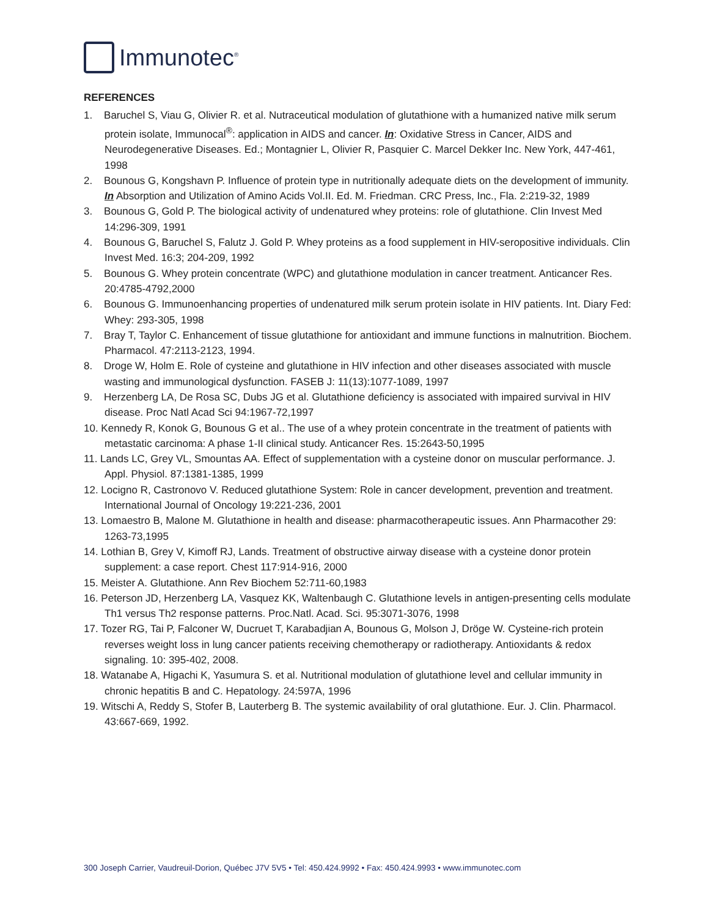Immunotec<sup>®</sup>
REFERENCES
1. Baruchel S, Viau G, Olivier R. et al. Nutraceutical modulation of glutathione with a humanized native milk serum protein isolate, Immunocal<sup>®</sup>: application in AIDS and cancer. In: Oxidative Stress in Cancer, AIDS and Neurodegenerative Diseases. Ed.; Montagnier L, Olivier R, Pasquier C. Marcel Dekker Inc. New York, 447-461, 1998
2. Bounous G, Kongshavn P. Influence of protein type in nutritionally adequate diets on the development of immunity. In Absorption and Utilization of Amino Acids Vol.II. Ed. M. Friedman. CRC Press, Inc., Fla. 2:219-32, 1989
3. Bounous G, Gold P. The biological activity of undenatured whey proteins: role of glutathione. Clin Invest Med 14:296-309, 1991
4. Bounous G, Baruchel S, Falutz J. Gold P. Whey proteins as a food supplement in HIV-seropositive individuals. Clin Invest Med. 16:3; 204-209, 1992
5. Bounous G. Whey protein concentrate (WPC) and glutathione modulation in cancer treatment. Anticancer Res. 20:4785-4792,2000
6. Bounous G. Immunoenhancing properties of undenatured milk serum protein isolate in HIV patients. Int. Diary Fed: Whey: 293-305, 1998
7. Bray T, Taylor C. Enhancement of tissue glutathione for antioxidant and immune functions in malnutrition. Biochem. Pharmacol. 47:2113-2123, 1994.
8. Droge W, Holm E. Role of cysteine and glutathione in HIV infection and other diseases associated with muscle wasting and immunological dysfunction. FASEB J: 11(13):1077-1089, 1997
9. Herzenberg LA, De Rosa SC, Dubs JG et al. Glutathione deficiency is associated with impaired survival in HIV disease. Proc Natl Acad Sci 94:1967-72,1997
10. Kennedy R, Konok G, Bounous G et al.. The use of a whey protein concentrate in the treatment of patients with metastatic carcinoma: A phase 1-II clinical study. Anticancer Res. 15:2643-50,1995
11. Lands LC, Grey VL, Smountas AA. Effect of supplementation with a cysteine donor on muscular performance. J. Appl. Physiol. 87:1381-1385, 1999
12. Locigno R, Castronovo V. Reduced glutathione System: Role in cancer development, prevention and treatment. International Journal of Oncology 19:221-236, 2001
13. Lomaestro B, Malone M. Glutathione in health and disease: pharmacotherapeutic issues. Ann Pharmacother 29: 1263-73,1995
14. Lothian B, Grey V, Kimoff RJ, Lands. Treatment of obstructive airway disease with a cysteine donor protein supplement: a case report. Chest 117:914-916, 2000
15. Meister A. Glutathione. Ann Rev Biochem 52:711-60,1983
16. Peterson JD, Herzenberg LA, Vasquez KK, Waltenbaugh C. Glutathione levels in antigen-presenting cells modulate Th1 versus Th2 response patterns. Proc.Natl. Acad. Sci. 95:3071-3076, 1998
17. Tozer RG, Tai P, Falconer W, Ducruet T, Karabadjian A, Bounous G, Molson J, Dröge W. Cysteine-rich protein reverses weight loss in lung cancer patients receiving chemotherapy or radiotherapy. Antioxidants & redox signaling. 10: 395-402, 2008.
18. Watanabe A, Higachi K, Yasumura S. et al. Nutritional modulation of glutathione level and cellular immunity in chronic hepatitis B and C. Hepatology. 24:597A, 1996
19. Witschi A, Reddy S, Stofer B, Lauterberg B. The systemic availability of oral glutathione. Eur. J. Clin. Pharmacol. 43:667-669, 1992.
300 Joseph Carrier, Vaudreuil-Dorion, Québec J7V 5V5 • Tel: 450.424.9992 • Fax: 450.424.9993 • www.immunotec.com